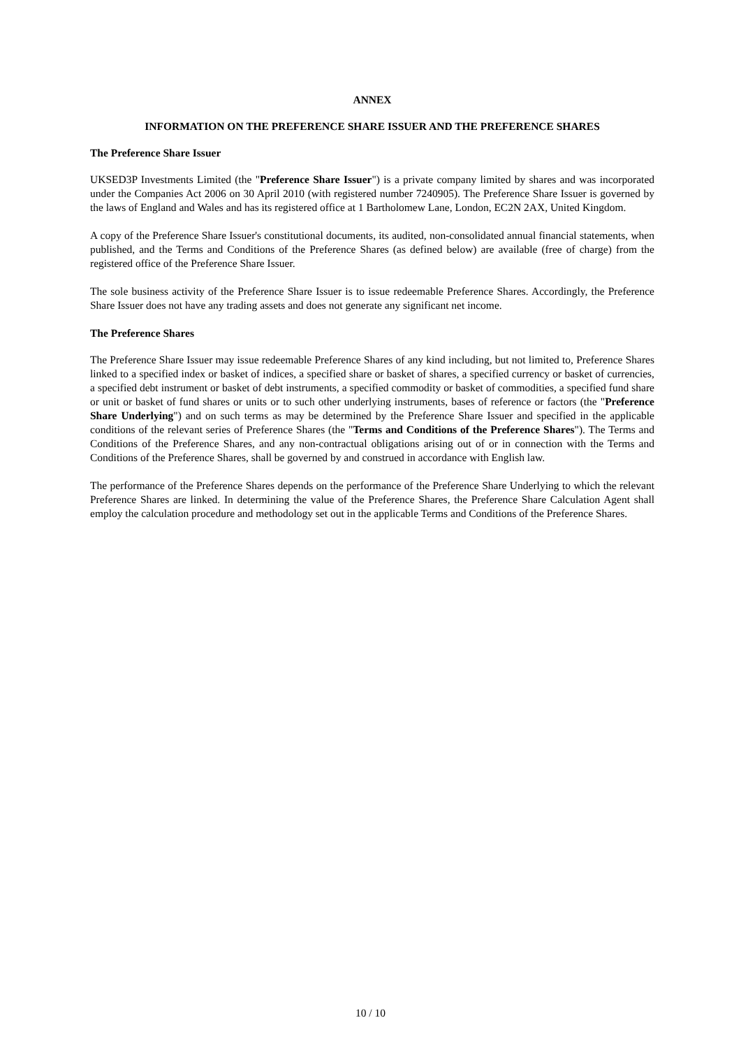ANNEX
INFORMATION ON THE PREFERENCE SHARE ISSUER AND THE PREFERENCE SHARES
The Preference Share Issuer
UKSED3P Investments Limited (the "Preference Share Issuer") is a private company limited by shares and was incorporated under the Companies Act 2006 on 30 April 2010 (with registered number 7240905). The Preference Share Issuer is governed by the laws of England and Wales and has its registered office at 1 Bartholomew Lane, London, EC2N 2AX, United Kingdom.
A copy of the Preference Share Issuer's constitutional documents, its audited, non-consolidated annual financial statements, when published, and the Terms and Conditions of the Preference Shares (as defined below) are available (free of charge) from the registered office of the Preference Share Issuer.
The sole business activity of the Preference Share Issuer is to issue redeemable Preference Shares. Accordingly, the Preference Share Issuer does not have any trading assets and does not generate any significant net income.
The Preference Shares
The Preference Share Issuer may issue redeemable Preference Shares of any kind including, but not limited to, Preference Shares linked to a specified index or basket of indices, a specified share or basket of shares, a specified currency or basket of currencies, a specified debt instrument or basket of debt instruments, a specified commodity or basket of commodities, a specified fund share or unit or basket of fund shares or units or to such other underlying instruments, bases of reference or factors (the "Preference Share Underlying") and on such terms as may be determined by the Preference Share Issuer and specified in the applicable conditions of the relevant series of Preference Shares (the "Terms and Conditions of the Preference Shares"). The Terms and Conditions of the Preference Shares, and any non-contractual obligations arising out of or in connection with the Terms and Conditions of the Preference Shares, shall be governed by and construed in accordance with English law.
The performance of the Preference Shares depends on the performance of the Preference Share Underlying to which the relevant Preference Shares are linked. In determining the value of the Preference Shares, the Preference Share Calculation Agent shall employ the calculation procedure and methodology set out in the applicable Terms and Conditions of the Preference Shares.
10 / 10